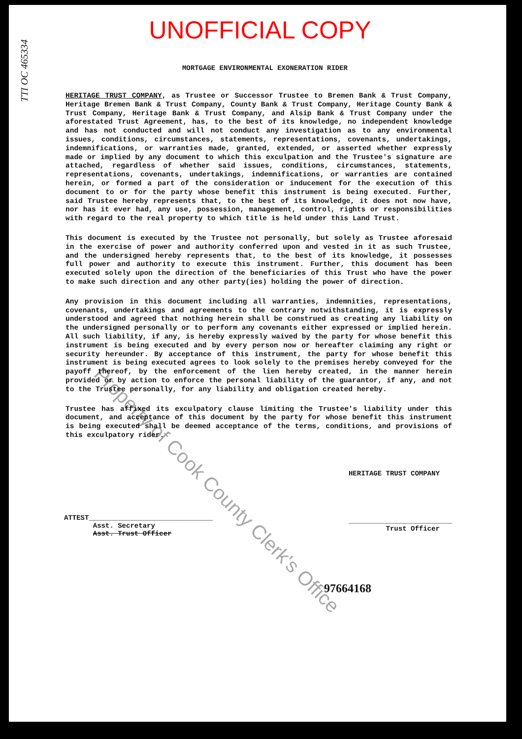UNOFFICIAL COPY
TTI OC 465334
MORTGAGE ENVIRONMENTAL EXONERATION RIDER
HERITAGE TRUST COMPANY, as Trustee or Successor Trustee to Bremen Bank & Trust Company, Heritage Bremen Bank & Trust Company, County Bank & Trust Company, Heritage County Bank & Trust Company, Heritage Bank & Trust Company, and Alsip Bank & Trust Company under the aforestated Trust Agreement, has, to the best of its knowledge, no independent knowledge and has not conducted and will not conduct any investigation as to any environmental issues, conditions, circumstances, statements, representations, covenants, undertakings, indemnifications, or warranties made, granted, extended, or asserted whether expressly made or implied by any document to which this exculpation and the Trustee's signature are attached, regardless of whether said issues, conditions, circumstances, statements, representations, covenants, undertakings, indemnifications, or warranties are contained herein, or formed a part of the consideration or inducement for the execution of this document to or for the party whose benefit this instrument is being executed. Further, said Trustee hereby represents that, to the best of its knowledge, it does not now have, nor has it ever had, any use, possession, management, control, rights or responsibilities with regard to the real property to which title is held under this Land Trust.
This document is executed by the Trustee not personally, but solely as Trustee aforesaid in the exercise of power and authority conferred upon and vested in it as such Trustee, and the undersigned hereby represents that, to the best of its knowledge, it possesses full power and authority to execute this instrument. Further, this document has been executed solely upon the direction of the beneficiaries of this Trust who have the power to make such direction and any other party(ies) holding the power of direction.
Any provision in this document including all warranties, indemnities, representations, covenants, undertakings and agreements to the contrary notwithstanding, it is expressly understood and agreed that nothing herein shall be construed as creating any liability on the undersigned personally or to perform any covenants either expressed or implied herein. All such liability, if any, is hereby expressly waived by the party for whose benefit this instrument is being executed and by every person now or hereafter claiming any right or security hereunder. By acceptance of this instrument, the party for whose benefit this instrument is being executed agrees to look solely to the premises hereby conveyed for the payoff thereof, by the enforcement of the lien hereby created, in the manner herein provided or by action to enforce the personal liability of the guarantor, if any, and not to the Trustee personally, for any liability and obligation created hereby.
Trustee has affixed its exculpatory clause limiting the Trustee's liability under this document, and acceptance of this document by the party for whose benefit this instrument is being executed shall be deemed acceptance of the terms, conditions, and provisions of this exculpatory rider.
ATTEST______________________________
Asst. Secretary
Asst. Trust Officer
HERITAGE TRUST COMPANY
_________________________
Trust Officer
97664168
Property of Cook County Clerk's Office